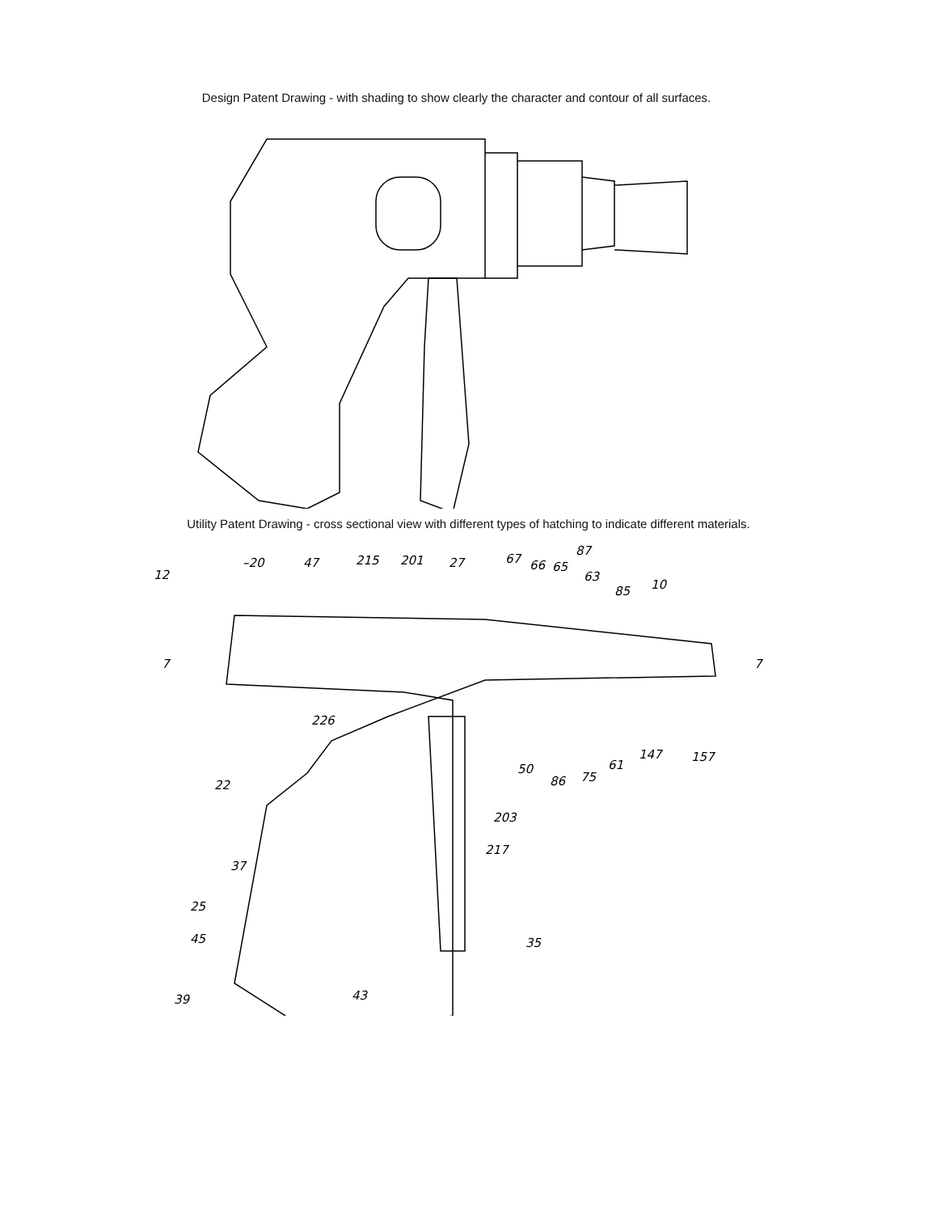Design Patent Drawing - with shading to show clearly the character and contour of all surfaces.
Utility Patent Drawing - cross sectional view with different types of hatching to indicate different materials.
12
–20
47
215
201
27
67
66
65
87
63
85
10
7
7
226
50
86
75
61
147
157
22
203
217
37
25
45
35
39
43